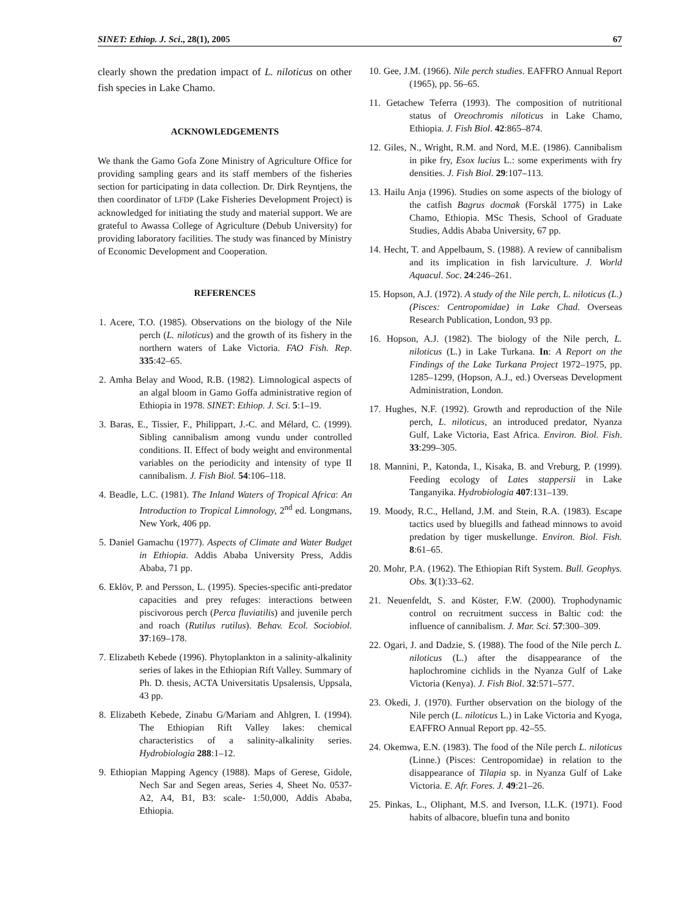SINET: Ethiop. J. Sci., 28(1), 2005 67
clearly shown the predation impact of L. niloticus on other fish species in Lake Chamo.
ACKNOWLEDGEMENTS
We thank the Gamo Gofa Zone Ministry of Agriculture Office for providing sampling gears and its staff members of the fisheries section for participating in data collection. Dr. Dirk Reyntjens, the then coordinator of LFDP (Lake Fisheries Development Project) is acknowledged for initiating the study and material support. We are grateful to Awassa College of Agriculture (Debub University) for providing laboratory facilities. The study was financed by Ministry of Economic Development and Cooperation.
REFERENCES
1. Acere, T.O. (1985). Observations on the biology of the Nile perch (L. niloticus) and the growth of its fishery in the northern waters of Lake Victoria. FAO Fish. Rep. 335:42–65.
2. Amha Belay and Wood, R.B. (1982). Limnological aspects of an algal bloom in Gamo Goffa administrative region of Ethiopia in 1978. SINET: Ethiop. J. Sci. 5:1–19.
3. Baras, E., Tissier, F., Philippart, J.-C. and Mélard, C. (1999). Sibling cannibalism among vundu under controlled conditions. II. Effect of body weight and environmental variables on the periodicity and intensity of type II cannibalism. J. Fish Biol. 54:106–118.
4. Beadle, L.C. (1981). The Inland Waters of Tropical Africa: An Introduction to Tropical Limnology, 2<sup>nd</sup> ed. Longmans, New York, 406 pp.
5. Daniel Gamachu (1977). Aspects of Climate and Water Budget in Ethiopia. Addis Ababa University Press, Addis Ababa, 71 pp.
6. Eklöv, P. and Persson, L. (1995). Species-specific anti-predator capacities and prey refuges: interactions between piscivorous perch (Perca fluviatilis) and juvenile perch and roach (Rutilus rutilus). Behav. Ecol. Sociobiol. 37:169–178.
7. Elizabeth Kebede (1996). Phytoplankton in a salinity-alkalinity series of lakes in the Ethiopian Rift Valley. Summary of Ph. D. thesis, ACTA Universitatis Upsalensis, Uppsala, 43 pp.
8. Elizabeth Kebede, Zinabu G/Mariam and Ahlgren, I. (1994). The Ethiopian Rift Valley lakes: chemical characteristics of a salinity-alkalinity series. Hydrobiologia 288:1–12.
9. Ethiopian Mapping Agency (1988). Maps of Gerese, Gidole, Nech Sar and Segen areas, Series 4, Sheet No. 0537- A2, A4, B1, B3: scale- 1:50,000, Addis Ababa, Ethiopia.
10. Gee, J.M. (1966). Nile perch studies. EAFFRO Annual Report (1965), pp. 56–65.
11. Getachew Teferra (1993). The composition of nutritional status of Oreochromis niloticus in Lake Chamo, Ethiopia. J. Fish Biol. 42:865–874.
12. Giles, N., Wright, R.M. and Nord, M.E. (1986). Cannibalism in pike fry, Esox lucius L.: some experiments with fry densities. J. Fish Biol. 29:107–113.
13. Hailu Anja (1996). Studies on some aspects of the biology of the catfish Bagrus docmak (Forskål 1775) in Lake Chamo, Ethiopia. MSc Thesis, School of Graduate Studies, Addis Ababa University, 67 pp.
14. Hecht, T. and Appelbaum, S. (1988). A review of cannibalism and its implication in fish larviculture. J. World Aquacul. Soc. 24:246–261.
15. Hopson, A.J. (1972). A study of the Nile perch, L. niloticus (L.) (Pisces: Centropomidae) in Lake Chad. Overseas Research Publication, London, 93 pp.
16. Hopson, A.J. (1982). The biology of the Nile perch, L. niloticus (L.) in Lake Turkana. In: A Report on the Findings of the Lake Turkana Project 1972–1975, pp. 1285–1299, (Hopson, A.J., ed.) Overseas Development Administration, London.
17. Hughes, N.F. (1992). Growth and reproduction of the Nile perch, L. niloticus, an introduced predator, Nyanza Gulf, Lake Victoria, East Africa. Environ. Biol. Fish. 33:299–305.
18. Mannini, P., Katonda, I., Kisaka, B. and Vreburg, P. (1999). Feeding ecology of Lates stappersii in Lake Tanganyika. Hydrobiologia 407:131–139.
19. Moody, R.C., Helland, J.M. and Stein, R.A. (1983). Escape tactics used by bluegills and fathead minnows to avoid predation by tiger muskellunge. Environ. Biol. Fish. 8:61–65.
20. Mohr, P.A. (1962). The Ethiopian Rift System. Bull. Geophys. Obs. 3(1):33–62.
21. Neuenfeldt, S. and Köster, F.W. (2000). Trophodynamic control on recruitment success in Baltic cod: the influence of cannibalism. J. Mar. Sci. 57:300–309.
22. Ogari, J. and Dadzie, S. (1988). The food of the Nile perch L. niloticus (L.) after the disappearance of the haplochromine cichlids in the Nyanza Gulf of Lake Victoria (Kenya). J. Fish Biol. 32:571–577.
23. Okedi, J. (1970). Further observation on the biology of the Nile perch (L. niloticus L.) in Lake Victoria and Kyoga, EAFFRO Annual Report pp. 42–55.
24. Okemwa, E.N. (1983). The food of the Nile perch L. niloticus (Linne.) (Pisces: Centropomidae) in relation to the disappearance of Tilapia sp. in Nyanza Gulf of Lake Victoria. E. Afr. Fores. J. 49:21–26.
25. Pinkas, L., Oliphant, M.S. and Iverson, I.L.K. (1971). Food habits of albacore, bluefin tuna and bonito